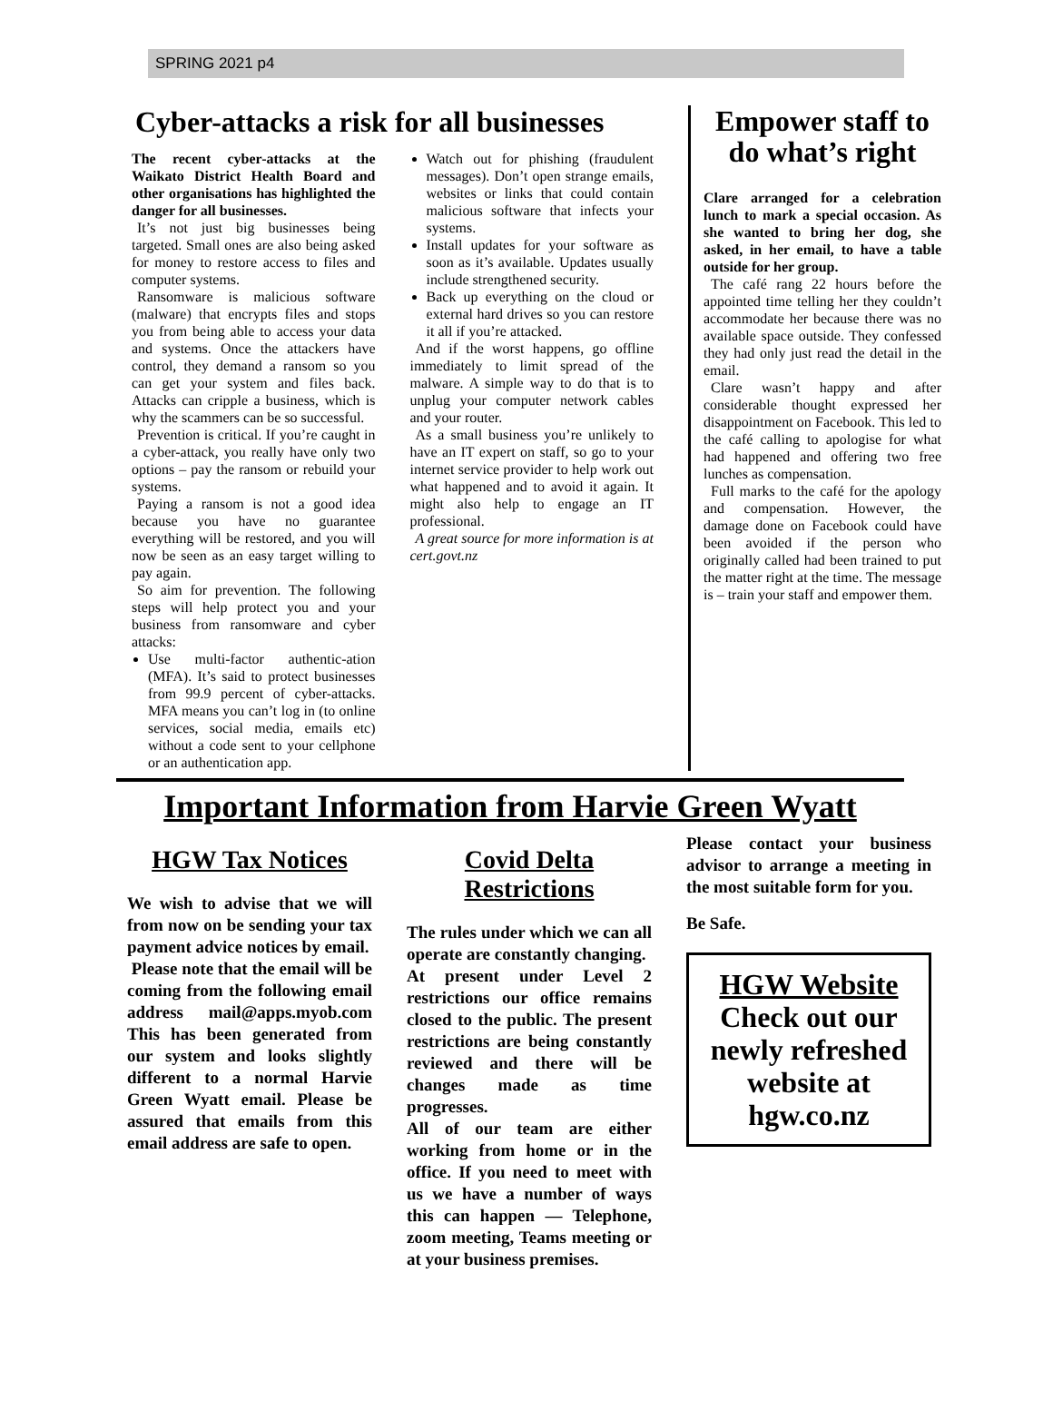SPRING 2021 p4
Cyber-attacks a risk for all businesses
The recent cyber-attacks at the Waikato District Health Board and other organisations has highlighted the danger for all businesses.
It’s not just big businesses being targeted. Small ones are also being asked for money to restore access to files and computer systems.
Ransomware is malicious software (malware) that encrypts files and stops you from being able to access your data and systems. Once the attackers have control, they demand a ransom so you can get your system and files back. Attacks can cripple a business, which is why the scammers can be so successful.
Prevention is critical. If you’re caught in a cyber-attack, you really have only two options – pay the ransom or rebuild your systems.
Paying a ransom is not a good idea because you have no guarantee everything will be restored, and you will now be seen as an easy target willing to pay again.
So aim for prevention. The following steps will help protect you and your business from ransomware and cyber attacks:
Use multi-factor authentic-ation (MFA). It’s said to protect businesses from 99.9 percent of cyber-attacks. MFA means you can’t log in (to online services, social media, emails etc) without a code sent to your cellphone or an authentication app.
Watch out for phishing (fraudulent messages). Don’t open strange emails, websites or links that could contain malicious software that infects your systems.
Install updates for your software as soon as it’s available. Updates usually include strengthened security.
Back up everything on the cloud or external hard drives so you can restore it all if you’re attacked.
And if the worst happens, go offline immediately to limit spread of the malware. A simple way to do that is to unplug your computer network cables and your router.
As a small business you’re unlikely to have an IT expert on staff, so go to your internet service provider to help work out what happened and to avoid it again. It might also help to engage an IT professional.
A great source for more information is at cert.govt.nz
Empower staff to do what’s right
Clare arranged for a celebration lunch to mark a special occasion. As she wanted to bring her dog, she asked, in her email, to have a table outside for her group.
The café rang 22 hours before the appointed time telling her they couldn’t accommodate her because there was no available space outside. They confessed they had only just read the detail in the email.
Clare wasn’t happy and after considerable thought expressed her disappointment on Facebook. This led to the café calling to apologise for what had happened and offering two free lunches as compensation.
Full marks to the café for the apology and compensation. However, the damage done on Facebook could have been avoided if the person who originally called had been trained to put the matter right at the time. The message is – train your staff and empower them.
Important Information from Harvie Green Wyatt
HGW Tax Notices
We wish to advise that we will from now on be sending your tax payment advice notices by email.
Please note that the email will be coming from the following email address mail@apps.myob.com This has been generated from our system and looks slightly different to a normal Harvie Green Wyatt email. Please be assured that emails from this email address are safe to open.
Covid Delta Restrictions
The rules under which we can all operate are constantly changing.
At present under Level 2 restrictions our office remains closed to the public. The present restrictions are being constantly reviewed and there will be changes made as time progresses.
All of our team are either working from home or in the office. If you need to meet with us we have a number of ways this can happen — Telephone, zoom meeting, Teams meeting or at your business premises.
Please contact your business advisor to arrange a meeting in the most suitable form for you.
Be Safe.
HGW Website
Check out our newly refreshed website at hgw.co.nz